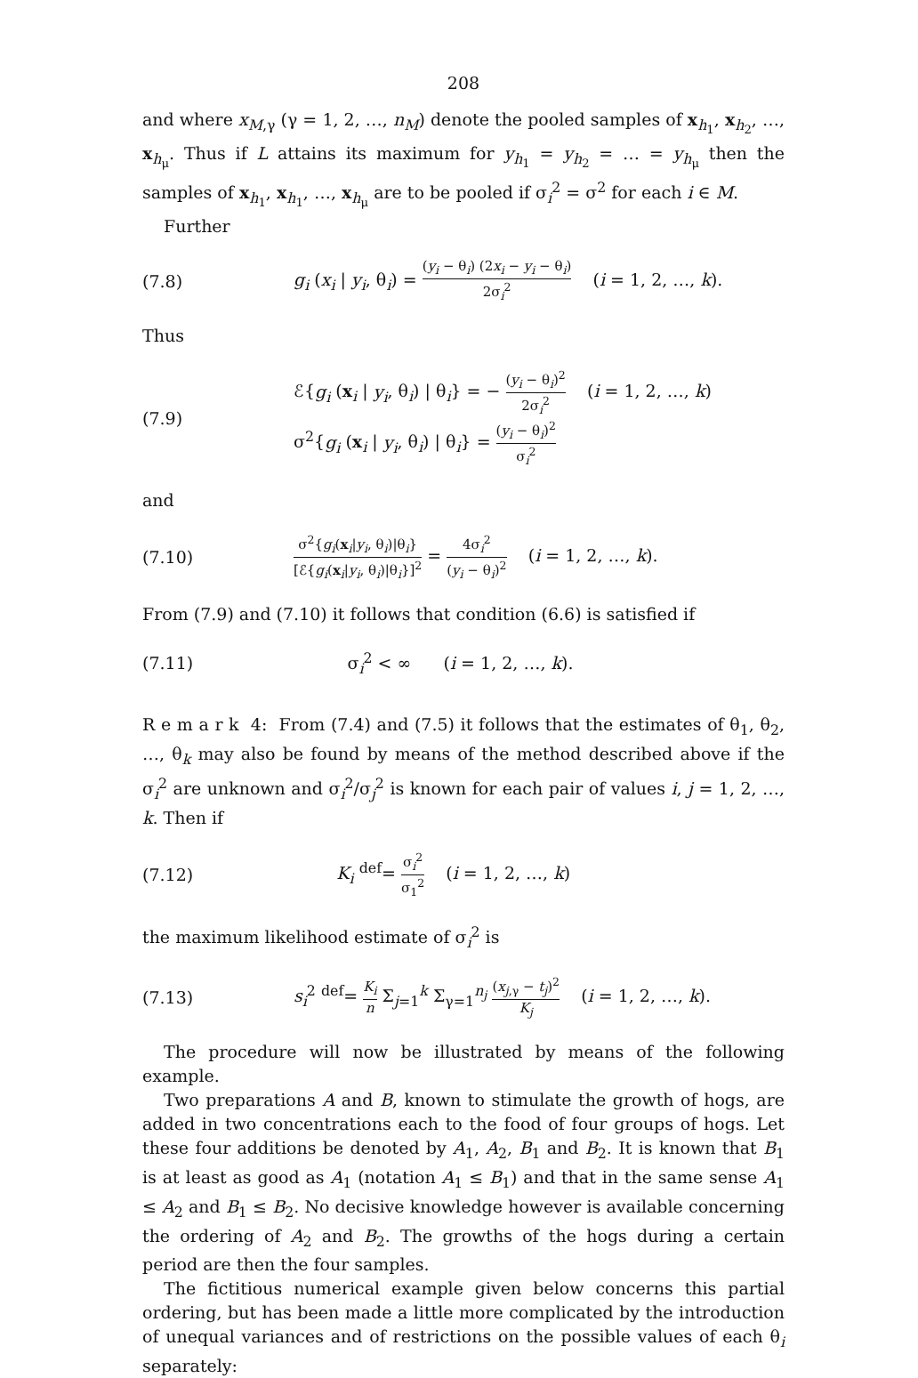208
and where x<sub>M,γ</sub> (γ = 1, 2, …, n<sub>M</sub>) denote the pooled samples of x<sub>h<sub>1</sub></sub>, x<sub>h<sub>2</sub></sub>, …, x<sub>h<sub>μ</sub></sub>. Thus if L attains its maximum for y<sub>h<sub>1</sub></sub> = y<sub>h<sub>2</sub></sub> = … = y<sub>h<sub>μ</sub></sub> then the samples of x<sub>h<sub>1</sub></sub>, x<sub>h<sub>1</sub></sub>, …, x<sub>h<sub>μ</sub></sub> are to be pooled if σ<sub>i</sub><sup>2</sup> = σ<sup>2</sup> for each i ∈ M.
Further
(7.8)
g<sub>i</sub> (x<sub>i</sub> | y<sub>i</sub>, θ<sub>i</sub>) = (y<sub>i</sub> − θ<sub>i</sub>) (2x<sub>i</sub> − y<sub>i</sub> − θ<sub>i</sub>) 2σ<sub>i</sub><sup>2</sup> (i = 1, 2, …, k).
Thus
(7.9)
ℰ{g<sub>i</sub> (x<sub>i</sub> | y<sub>i</sub>, θ<sub>i</sub>) | θ<sub>i</sub>} = − (y<sub>i</sub> − θ<sub>i</sub>)<sup>2</sup> 2σ<sub>i</sub><sup>2</sup> (i = 1, 2, …, k)
σ<sup>2</sup>{g<sub>i</sub> (x<sub>i</sub> | y<sub>i</sub>, θ<sub>i</sub>) | θ<sub>i</sub>} = (y<sub>i</sub> − θ<sub>i</sub>)<sup>2</sup> σ<sub>i</sub><sup>2</sup>
and
(7.10)
σ<sup>2</sup>{g<sub>i</sub>(x<sub>i</sub>|y<sub>i</sub>, θ<sub>i</sub>)|θ<sub>i</sub>} [ℰ{g<sub>i</sub>(x<sub>i</sub>|y<sub>i</sub>, θ<sub>i</sub>)|θ<sub>i</sub>}]<sup>2</sup> = 4σ<sub>i</sub><sup>2</sup> (y<sub>i</sub> − θ<sub>i</sub>)<sup>2</sup> (i = 1, 2, …, k).
From (7.9) and (7.10) it follows that condition (6.6) is satisfied if
(7.11) σ<sub>i</sub><sup>2</sup> < ∞ (i = 1, 2, …, k).
R e m a r k 4: From (7.4) and (7.5) it follows that the estimates of θ<sub>1</sub>, θ<sub>2</sub>, …, θ<sub>k</sub> may also be found by means of the method described above if the σ<sub>i</sub><sup>2</sup> are unknown and σ<sub>i</sub><sup>2</sup>/σ<sub>j</sub><sup>2</sup> is known for each pair of values i, j = 1, 2, …, k. Then if
(7.12)
K<sub>i</sub> <sup>def</sup>= σ<sub>i</sub><sup>2</sup> σ<sub>1</sub><sup>2</sup> (i = 1, 2, …, k)
the maximum likelihood estimate of σ<sub>i</sub><sup>2</sup> is
(7.13)
s<sub>i</sub><sup>2</sup> <sup>def</sup>= K<sub>i</sub> n Σ<sub>j=1</sub><sup>k</sup> Σ<sub>γ=1</sub><sup>n<sub>j</sub></sup> (x<sub>j,γ</sub> − t<sub>j</sub>)<sup>2</sup> K<sub>j</sub> (i = 1, 2, …, k).
The procedure will now be illustrated by means of the following example.
Two preparations A and B, known to stimulate the growth of hogs, are added in two concentrations each to the food of four groups of hogs. Let these four additions be denoted by A<sub>1</sub>, A<sub>2</sub>, B<sub>1</sub> and B<sub>2</sub>. It is known that B<sub>1</sub> is at least as good as A<sub>1</sub> (notation A<sub>1</sub> ≤ B<sub>1</sub>) and that in the same sense A<sub>1</sub> ≤ A<sub>2</sub> and B<sub>1</sub> ≤ B<sub>2</sub>. No decisive knowledge however is available concerning the ordering of A<sub>2</sub> and B<sub>2</sub>. The growths of the hogs during a certain period are then the four samples.
The fictitious numerical example given below concerns this partial ordering, but has been made a little more complicated by the introduction of unequal variances and of restrictions on the possible values of each θ<sub>i</sub> separately: